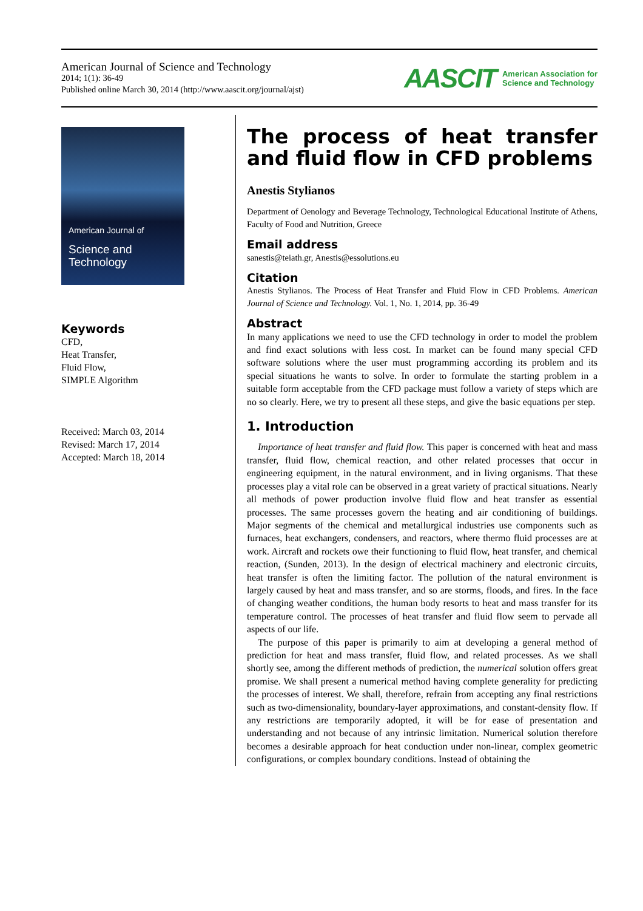American Journal of Science and Technology
2014; 1(1): 36-49
Published online March 30, 2014 (http://www.aascit.org/journal/ajst)
AASCIT American Association for
Science and Technology
American Journal of
Science and Technology
Keywords
CFD,
Heat Transfer,
Fluid Flow,
SIMPLE Algorithm
Received: March 03, 2014
Revised: March 17, 2014
Accepted: March 18, 2014
The process of heat transfer and fluid flow in CFD problems
Anestis Stylianos
Department of Oenology and Beverage Technology, Technological Educational Institute of Athens, Faculty of Food and Nutrition, Greece
Email address
sanestis@teiath.gr, Anestis@essolutions.eu
Citation
Anestis Stylianos. The Process of Heat Transfer and Fluid Flow in CFD Problems. American Journal of Science and Technology. Vol. 1, No. 1, 2014, pp. 36-49
Abstract
In many applications we need to use the CFD technology in order to model the problem and find exact solutions with less cost. In market can be found many special CFD software solutions where the user must programming according its problem and its special situations he wants to solve. In order to formulate the starting problem in a suitable form acceptable from the CFD package must follow a variety of steps which are no so clearly. Here, we try to present all these steps, and give the basic equations per step.
1. Introduction
Importance of heat transfer and fluid flow. This paper is concerned with heat and mass transfer, fluid flow, chemical reaction, and other related processes that occur in engineering equipment, in the natural environment, and in living organisms. That these processes play a vital role can be observed in a great variety of practical situations. Nearly all methods of power production involve fluid flow and heat transfer as essential processes. The same processes govern the heating and air conditioning of buildings. Major segments of the chemical and metallurgical industries use components such as furnaces, heat exchangers, condensers, and reactors, where thermo fluid processes are at work. Aircraft and rockets owe their functioning to fluid flow, heat transfer, and chemical reaction, (Sunden, 2013). In the design of electrical machinery and electronic circuits, heat transfer is often the limiting factor. The pollution of the natural environment is largely caused by heat and mass transfer, and so are storms, floods, and fires. In the face of changing weather conditions, the human body resorts to heat and mass transfer for its temperature control. The processes of heat transfer and fluid flow seem to pervade all aspects of our life.
The purpose of this paper is primarily to aim at developing a general method of prediction for heat and mass transfer, fluid flow, and related processes. As we shall shortly see, among the different methods of prediction, the numerical solution offers great promise. We shall present a numerical method having complete generality for predicting the processes of interest. We shall, therefore, refrain from accepting any final restrictions such as two-dimensionality, boundary-layer approximations, and constant-density flow. If any restrictions are temporarily adopted, it will be for ease of presentation and understanding and not because of any intrinsic limitation. Numerical solution therefore becomes a desirable approach for heat conduction under non-linear, complex geometric configurations, or complex boundary conditions. Instead of obtaining the